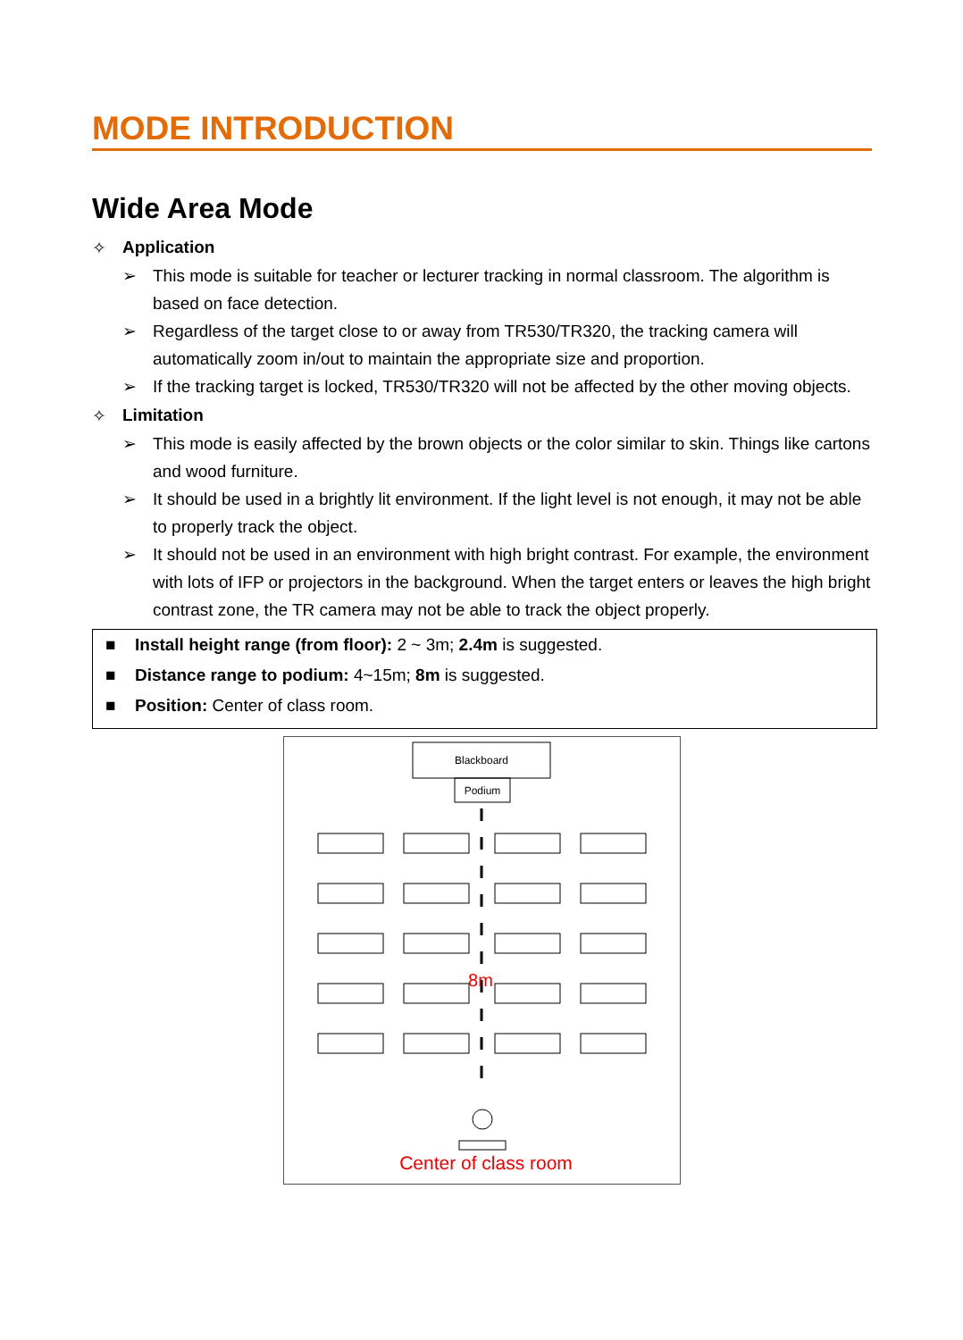MODE INTRODUCTION
Wide Area Mode
✧ Application
➢ This mode is suitable for teacher or lecturer tracking in normal classroom. The algorithm is based on face detection.
➢ Regardless of the target close to or away from TR530/TR320, the tracking camera will automatically zoom in/out to maintain the appropriate size and proportion.
➢ If the tracking target is locked, TR530/TR320 will not be affected by the other moving objects.
✧ Limitation
➢ This mode is easily affected by the brown objects or the color similar to skin. Things like cartons and wood furniture.
➢ It should be used in a brightly lit environment. If the light level is not enough, it may not be able to properly track the object.
➢ It should not be used in an environment with high bright contrast. For example, the environment with lots of IFP or projectors in the background. When the target enters or leaves the high bright contrast zone, the TR camera may not be able to track the object properly.
■ Install height range (from floor): 2 ~ 3m; 2.4m is suggested.
■ Distance range to podium: 4~15m; 8m is suggested.
■ Position: Center of class room.
Blackboard
Podium
8m
Center of class room